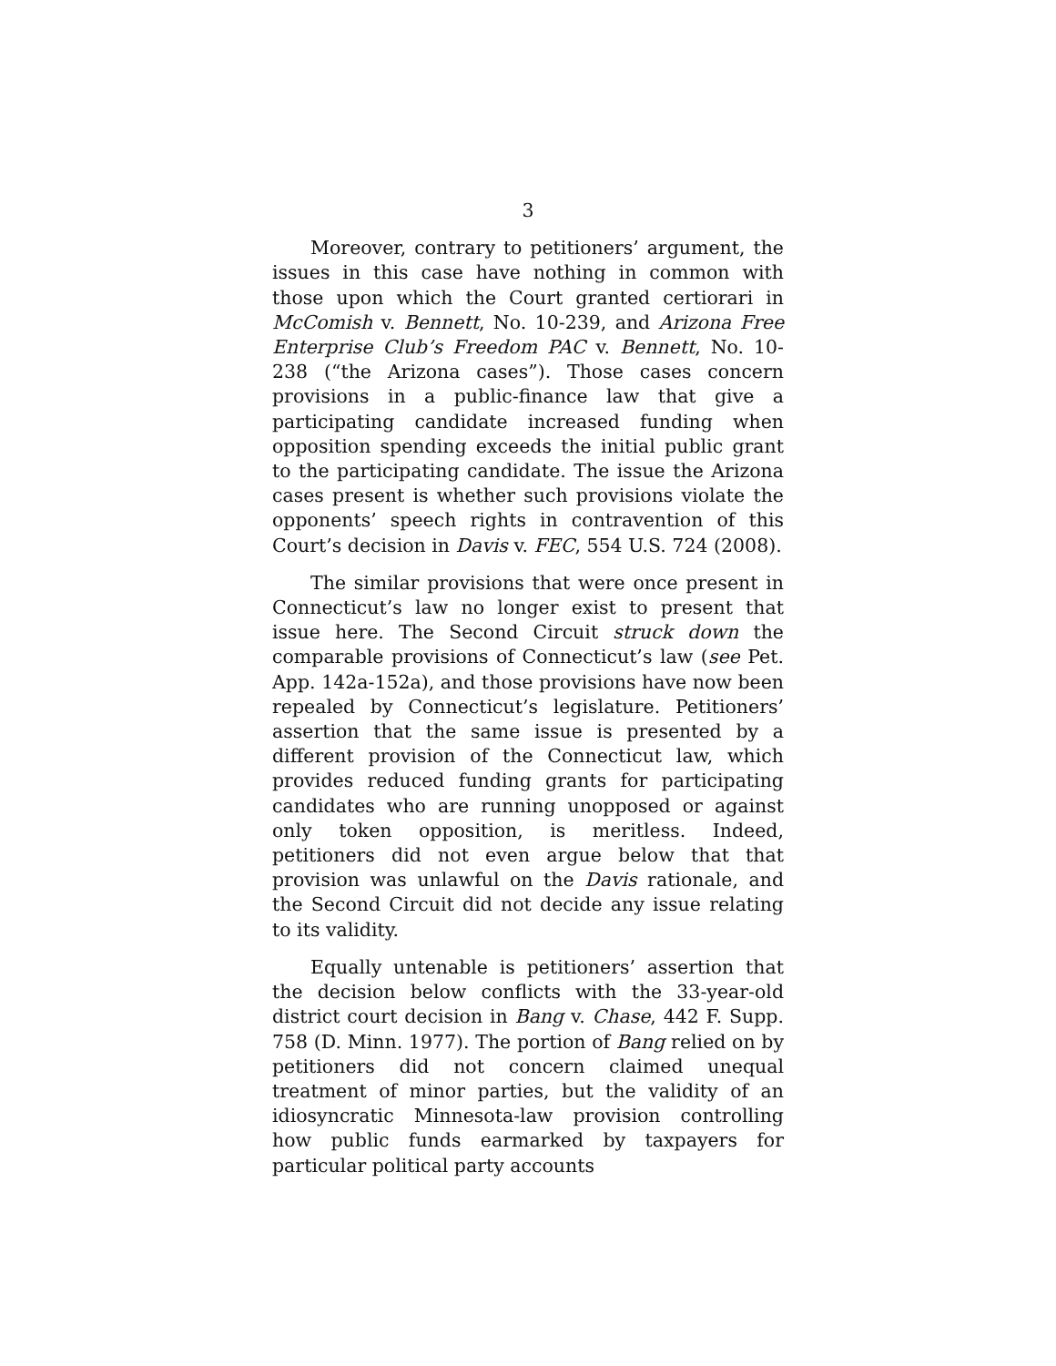3
Moreover, contrary to petitioners’ argument, the issues in this case have nothing in common with those upon which the Court granted certiorari in McComish v. Bennett, No. 10-239, and Arizona Free Enterprise Club’s Freedom PAC v. Bennett, No. 10-238 (“the Arizona cases”). Those cases concern provisions in a public-finance law that give a participating candidate increased funding when opposition spending exceeds the initial public grant to the participating candidate. The issue the Arizona cases present is whether such provisions violate the opponents’ speech rights in contravention of this Court’s decision in Davis v. FEC, 554 U.S. 724 (2008).
The similar provisions that were once present in Connecticut’s law no longer exist to present that issue here. The Second Circuit struck down the comparable provisions of Connecticut’s law (see Pet. App. 142a-152a), and those provisions have now been repealed by Connecticut’s legislature. Petitioners’ assertion that the same issue is presented by a different provision of the Connecticut law, which provides reduced funding grants for participating candidates who are running unopposed or against only token opposition, is meritless. Indeed, petitioners did not even argue below that that provision was unlawful on the Davis rationale, and the Second Circuit did not decide any issue relating to its validity.
Equally untenable is petitioners’ assertion that the decision below conflicts with the 33-year-old district court decision in Bang v. Chase, 442 F. Supp. 758 (D. Minn. 1977). The portion of Bang relied on by petitioners did not concern claimed unequal treatment of minor parties, but the validity of an idiosyncratic Minnesota-law provision controlling how public funds earmarked by taxpayers for particular political party accounts